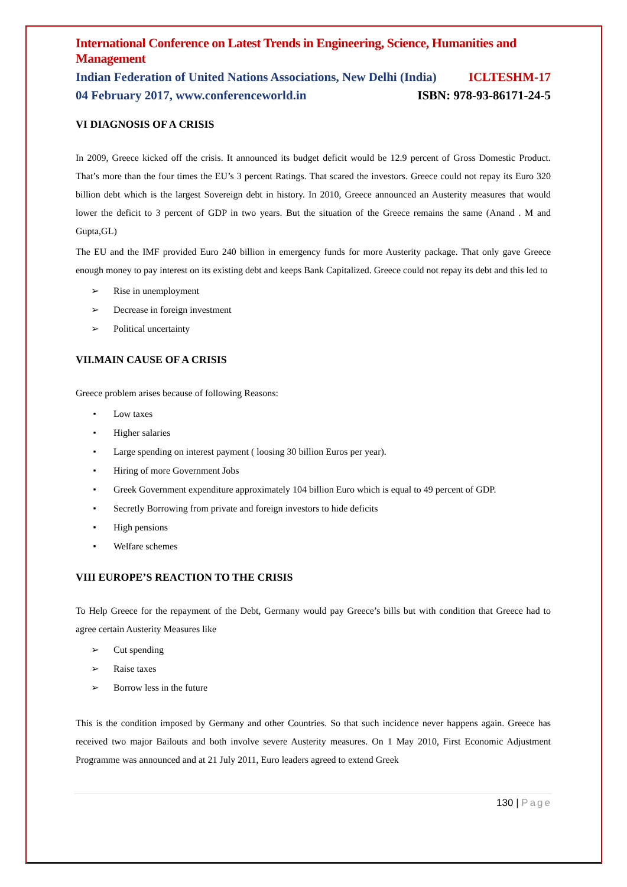International Conference on Latest Trends in Engineering, Science, Humanities and Management
Indian Federation of United Nations Associations, New Delhi (India) ICLTESHM-17
04 February 2017, www.conferenceworld.in ISBN: 978-93-86171-24-5
VI DIAGNOSIS OF A CRISIS
In 2009, Greece kicked off the crisis. It announced its budget deficit would be 12.9 percent of Gross Domestic Product. That’s more than the four times the EU’s 3 percent Ratings. That scared the investors. Greece could not repay its Euro 320 billion debt which is the largest Sovereign debt in history. In 2010, Greece announced an Austerity measures that would lower the deficit to 3 percent of GDP in two years. But the situation of the Greece remains the same (Anand . M and Gupta,GL)
The EU and the IMF provided Euro 240 billion in emergency funds for more Austerity package. That only gave Greece enough money to pay interest on its existing debt and keeps Bank Capitalized. Greece could not repay its debt and this led to
➢ Rise in unemployment
➢ Decrease in foreign investment
➢ Political uncertainty
VII.MAIN CAUSE OF A CRISIS
Greece problem arises because of following Reasons:
• Low taxes
• Higher salaries
• Large spending on interest payment ( loosing 30 billion Euros per year).
• Hiring of more Government Jobs
• Greek Government expenditure approximately 104 billion Euro which is equal to 49 percent of GDP.
• Secretly Borrowing from private and foreign investors to hide deficits
• High pensions
• Welfare schemes
VIII EUROPE’S REACTION TO THE CRISIS
To Help Greece for the repayment of the Debt, Germany would pay Greece’s bills but with condition that Greece had to agree certain Austerity Measures like
➢ Cut spending
➢ Raise taxes
➢ Borrow less in the future
This is the condition imposed by Germany and other Countries. So that such incidence never happens again. Greece has received two major Bailouts and both involve severe Austerity measures. On 1 May 2010, First Economic Adjustment Programme was announced and at 21 July 2011, Euro leaders agreed to extend Greek
130 | Page